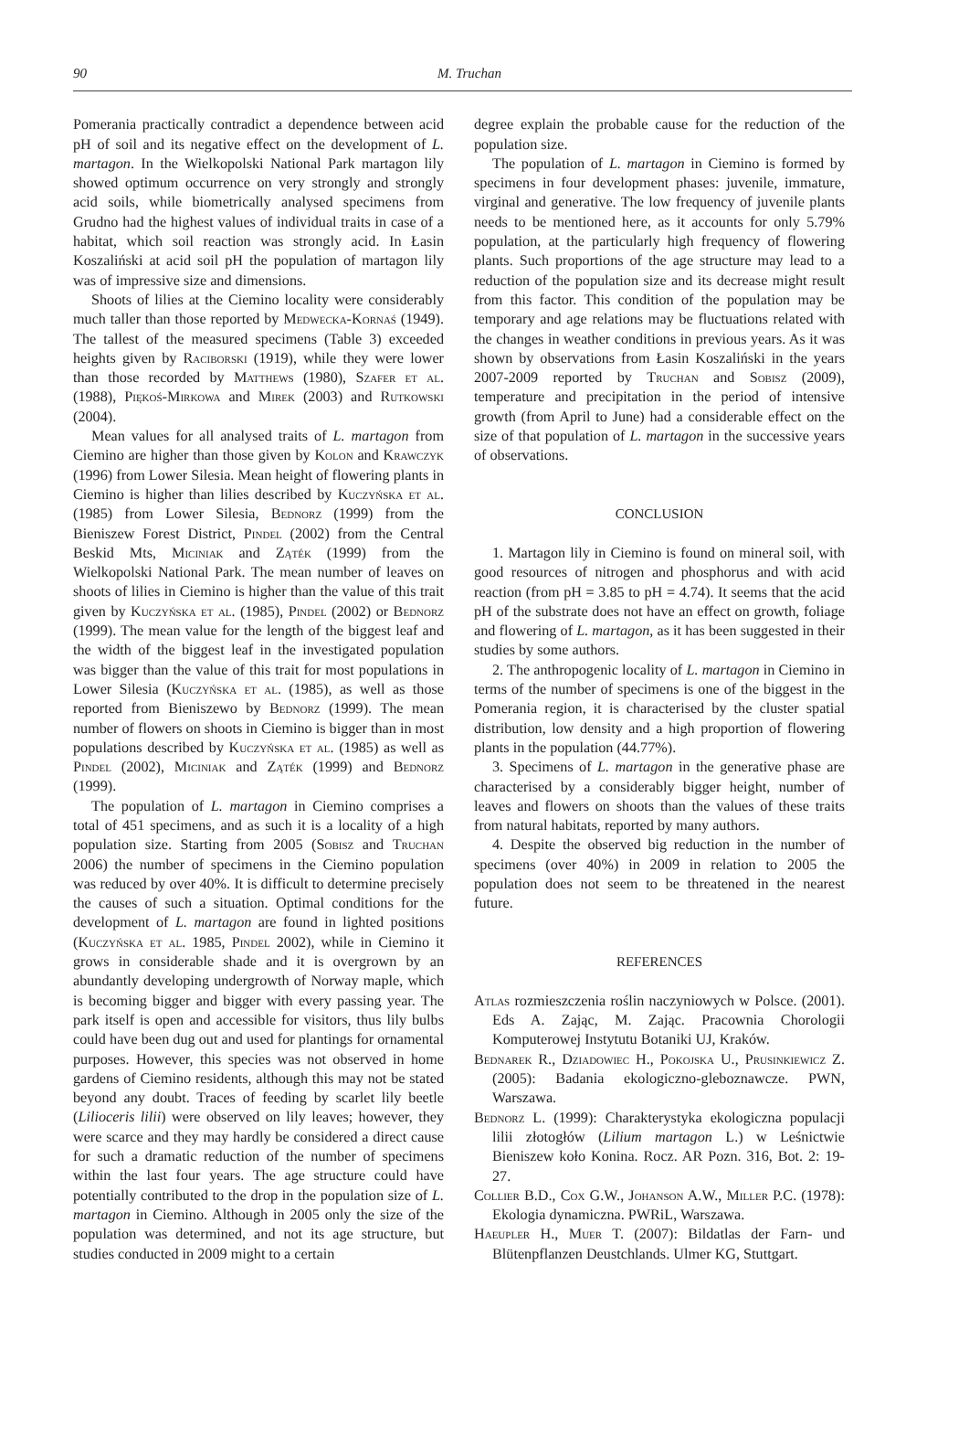90 M. Truchan
Pomerania practically contradict a dependence between acid pH of soil and its negative effect on the development of L. martagon. In the Wielkopolski National Park martagon lily showed optimum occurrence on very strongly and strongly acid soils, while biometrically analysed specimens from Grudno had the highest values of individual traits in case of a habitat, which soil reaction was strongly acid. In Łasin Koszaliński at acid soil pH the population of martagon lily was of impressive size and dimensions.
Shoots of lilies at the Ciemino locality were considerably much taller than those reported by Medwecka-Kornaś (1949). The tallest of the measured specimens (Table 3) exceeded heights given by Raciborski (1919), while they were lower than those recorded by Matthews (1980), Szafer et al. (1988), Piękoś-Mirkowa and Mirek (2003) and Rutkowski (2004).
Mean values for all analysed traits of L. martagon from Ciemino are higher than those given by Kolon and Krawczyk (1996) from Lower Silesia. Mean height of flowering plants in Ciemino is higher than lilies described by Kuczyńska et al. (1985) from Lower Silesia, Bednorz (1999) from the Bieniszew Forest District, Pindel (2002) from the Central Beskid Mts, Miciniak and Ząték (1999) from the Wielkopolski National Park. The mean number of leaves on shoots of lilies in Ciemino is higher than the value of this trait given by Kuczyńska et al. (1985), Pindel (2002) or Bednorz (1999). The mean value for the length of the biggest leaf and the width of the biggest leaf in the investigated population was bigger than the value of this trait for most populations in Lower Silesia (Kuczyńska et al. (1985), as well as those reported from Bieniszewo by Bednorz (1999). The mean number of flowers on shoots in Ciemino is bigger than in most populations described by Kuczyńska et al. (1985) as well as Pindel (2002), Miciniak and Ząték (1999) and Bednorz (1999).
The population of L. martagon in Ciemino comprises a total of 451 specimens, and as such it is a locality of a high population size. Starting from 2005 (Sobisz and Truchan 2006) the number of specimens in the Ciemino population was reduced by over 40%. It is difficult to determine precisely the causes of such a situation. Optimal conditions for the development of L. martagon are found in lighted positions (Kuczyńska et al. 1985, Pindel 2002), while in Ciemino it grows in considerable shade and it is overgrown by an abundantly developing undergrowth of Norway maple, which is becoming bigger and bigger with every passing year. The park itself is open and accessible for visitors, thus lily bulbs could have been dug out and used for plantings for ornamental purposes. However, this species was not observed in home gardens of Ciemino residents, although this may not be stated beyond any doubt. Traces of feeding by scarlet lily beetle (Lilioceris lilii) were observed on lily leaves; however, they were scarce and they may hardly be considered a direct cause for such a dramatic reduction of the number of specimens within the last four years. The age structure could have potentially contributed to the drop in the population size of L. martagon in Ciemino. Although in 2005 only the size of the population was determined, and not its age structure, but studies conducted in 2009 might to a certain
degree explain the probable cause for the reduction of the population size.
The population of L. martagon in Ciemino is formed by specimens in four development phases: juvenile, immature, virginal and generative. The low frequency of juvenile plants needs to be mentioned here, as it accounts for only 5.79% population, at the particularly high frequency of flowering plants. Such proportions of the age structure may lead to a reduction of the population size and its decrease might result from this factor. This condition of the population may be temporary and age relations may be fluctuations related with the changes in weather conditions in previous years. As it was shown by observations from Łasin Koszaliński in the years 2007-2009 reported by Truchan and Sobisz (2009), temperature and precipitation in the period of intensive growth (from April to June) had a considerable effect on the size of that population of L. martagon in the successive years of observations.
CONCLUSION
1. Martagon lily in Ciemino is found on mineral soil, with good resources of nitrogen and phosphorus and with acid reaction (from pH = 3.85 to pH = 4.74). It seems that the acid pH of the substrate does not have an effect on growth, foliage and flowering of L. martagon, as it has been suggested in their studies by some authors.
2. The anthropogenic locality of L. martagon in Ciemino in terms of the number of specimens is one of the biggest in the Pomerania region, it is characterised by the cluster spatial distribution, low density and a high proportion of flowering plants in the population (44.77%).
3. Specimens of L. martagon in the generative phase are characterised by a considerably bigger height, number of leaves and flowers on shoots than the values of these traits from natural habitats, reported by many authors.
4. Despite the observed big reduction in the number of specimens (over 40%) in 2009 in relation to 2005 the population does not seem to be threatened in the nearest future.
REFERENCES
Atlas rozmieszczenia roślin naczyniowych w Polsce. (2001). Eds A. Zając, M. Zając. Pracownia Chorologii Komputerowej Instytutu Botaniki UJ, Kraków.
Bednarek R., Dziadowiec H., Pokojska U., Prusinkiewicz Z. (2005): Badania ekologiczno-gleboznawcze. PWN, Warszawa.
Bednorz L. (1999): Charakterystyka ekologiczna populacji lilii złotogłów (Lilium martagon L.) w Leśnictwie Bieniszew koło Konina. Rocz. AR Pozn. 316, Bot. 2: 19-27.
Collier B.D., Cox G.W., Johanson A.W., Miller P.C. (1978): Ekologia dynamiczna. PWRiL, Warszawa.
Haeupler H., Muer T. (2007): Bildatlas der Farn- und Blütenpflanzen Deustchlands. Ulmer KG, Stuttgart.